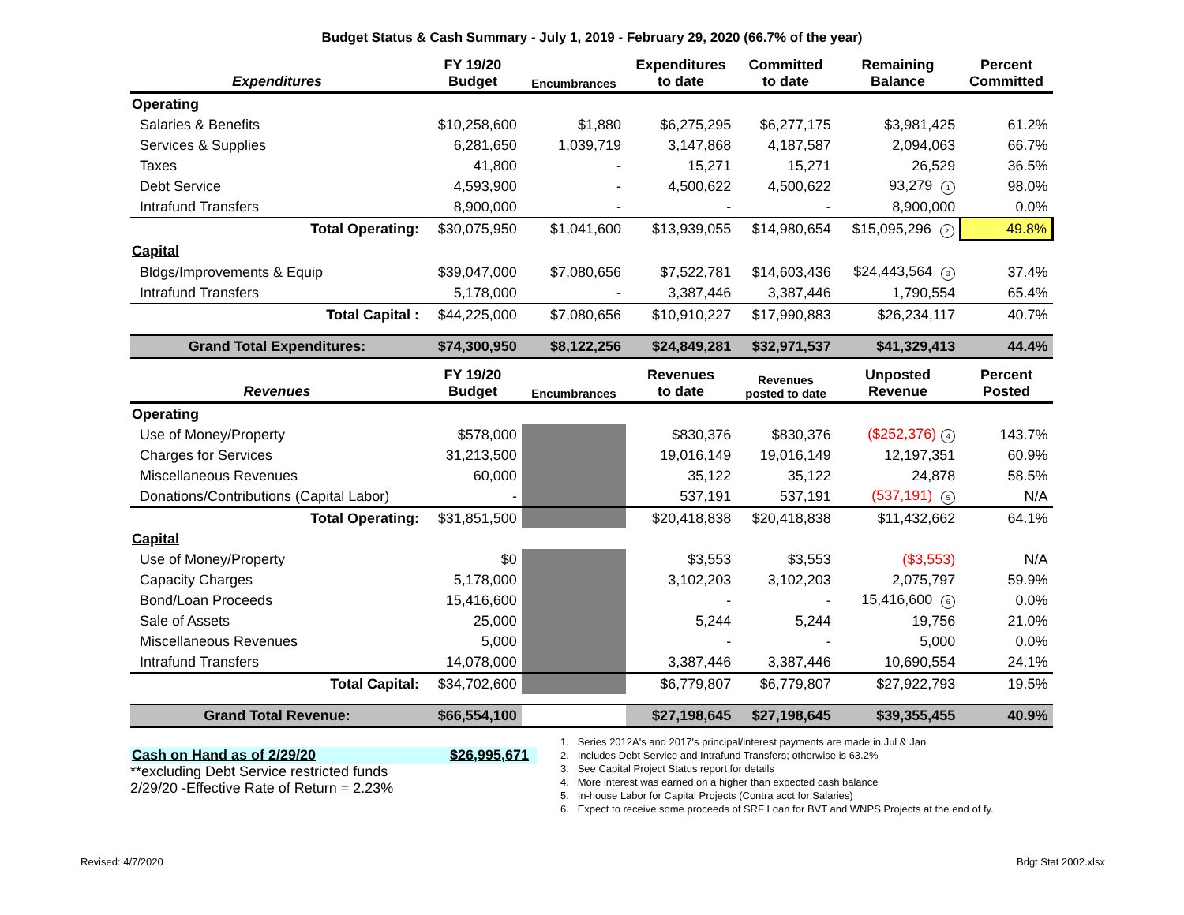Budget Status & Cash Summary - July 1, 2019 - February 29, 2020 (66.7% of the year)
| Expenditures | FY 19/20 Budget | Encumbrances | Expenditures to date | Committed to date | Remaining Balance | Percent Committed |
| --- | --- | --- | --- | --- | --- | --- |
| Operating | | | | | | |
| Salaries & Benefits | $10,258,600 | $1,880 | $6,275,295 | $6,277,175 | $3,981,425 | 61.2% |
| Services & Supplies | 6,281,650 | 1,039,719 | 3,147,868 | 4,187,587 | 2,094,063 | 66.7% |
| Taxes | 41,800 | - | 15,271 | 15,271 | 26,529 | 36.5% |
| Debt Service | 4,593,900 | - | 4,500,622 | 4,500,622 | 93,279 1 | 98.0% |
| Intrafund Transfers | 8,900,000 | - | - | - | 8,900,000 | 0.0% |
| Total Operating: | $30,075,950 | $1,041,600 | $13,939,055 | $14,980,654 | $15,095,296 2 | 49.8% |
| Capital | | | | | | |
| Bldgs/Improvements & Equip | $39,047,000 | $7,080,656 | $7,522,781 | $14,603,436 | $24,443,564 3 | 37.4% |
| Intrafund Transfers | 5,178,000 | - | 3,387,446 | 3,387,446 | 1,790,554 | 65.4% |
| Total Capital : | $44,225,000 | $7,080,656 | $10,910,227 | $17,990,883 | $26,234,117 | 40.7% |
| Grand Total Expenditures: | $74,300,950 | $8,122,256 | $24,849,281 | $32,971,537 | $41,329,413 | 44.4% |
| Revenues | FY 19/20 Budget | Encumbrances | Revenues to date | Revenues posted to date | Unposted Revenue | Percent Posted |
| Operating | | | | | | |
| Use of Money/Property | $578,000 | | $830,376 | $830,376 | ($252,376) 4 | 143.7% |
| Charges for Services | 31,213,500 | | 19,016,149 | 19,016,149 | 12,197,351 | 60.9% |
| Miscellaneous Revenues | 60,000 | | 35,122 | 35,122 | 24,878 | 58.5% |
| Donations/Contributions (Capital Labor) | - | | 537,191 | 537,191 | (537,191) 5 | N/A |
| Total Operating: | $31,851,500 | | $20,418,838 | $20,418,838 | $11,432,662 | 64.1% |
| Capital | | | | | | |
| Use of Money/Property | $0 | | $3,553 | $3,553 | ($3,553) | N/A |
| Capacity Charges | 5,178,000 | | 3,102,203 | 3,102,203 | 2,075,797 | 59.9% |
| Bond/Loan Proceeds | 15,416,600 | | - | - | 15,416,600 6 | 0.0% |
| Sale of Assets | 25,000 | | 5,244 | 5,244 | 19,756 | 21.0% |
| Miscellaneous Revenues | 5,000 | | - | - | 5,000 | 0.0% |
| Intrafund Transfers | 14,078,000 | | 3,387,446 | 3,387,446 | 10,690,554 | 24.1% |
| Total Capital: | $34,702,600 | | $6,779,807 | $6,779,807 | $27,922,793 | 19.5% |
| Grand Total Revenue: | $66,554,100 | | $27,198,645 | $27,198,645 | $39,355,455 | 40.9% |
Cash on Hand as of 2/29/20 $26,995,671
**excluding Debt Service restricted funds
2/29/20 -Effective Rate of Return = 2.23%
1. Series 2012A's and 2017's principal/interest payments are made in Jul & Jan
2. Includes Debt Service and Intrafund Transfers; otherwise is 63.2%
3. See Capital Project Status report for details
4. More interest was earned on a higher than expected cash balance
5. In-house Labor for Capital Projects (Contra acct for Salaries)
6. Expect to receive some proceeds of SRF Loan for BVT and WNPS Projects at the end of fy.
Revised: 4/7/2020 Bdgt Stat 2002.xlsx